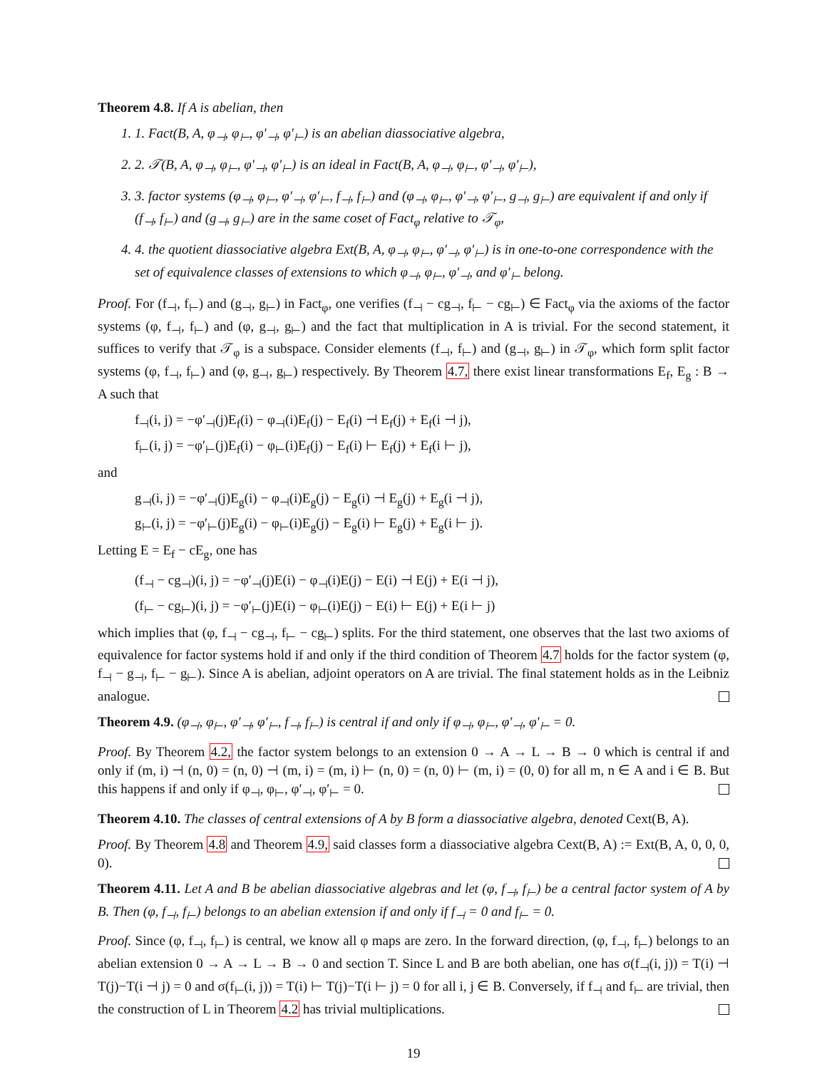Theorem 4.8. If A is abelian, then
1. 1. Fact(B, A, φ<sub>⊣</sub>, φ<sub>⊢</sub>, φ′<sub>⊣</sub>, φ′<sub>⊢</sub>) is an abelian diassociative algebra,
2. 2. 𝒯(B, A, φ<sub>⊣</sub>, φ<sub>⊢</sub>, φ′<sub>⊣</sub>, φ′<sub>⊢</sub>) is an ideal in Fact(B, A, φ<sub>⊣</sub>, φ<sub>⊢</sub>, φ′<sub>⊣</sub>, φ′<sub>⊢</sub>),
3. 3. factor systems (φ<sub>⊣</sub>, φ<sub>⊢</sub>, φ′<sub>⊣</sub>, φ′<sub>⊢</sub>, f<sub>⊣</sub>, f<sub>⊢</sub>) and (φ<sub>⊣</sub>, φ<sub>⊢</sub>, φ′<sub>⊣</sub>, φ′<sub>⊢</sub>, g<sub>⊣</sub>, g<sub>⊢</sub>) are equivalent if and only if (f<sub>⊣</sub>, f<sub>⊢</sub>) and (g<sub>⊣</sub>, g<sub>⊢</sub>) are in the same coset of Fact<sub>φ</sub> relative to 𝒯<sub>φ</sub>,
4. 4. the quotient diassociative algebra Ext(B, A, φ<sub>⊣</sub>, φ<sub>⊢</sub>, φ′<sub>⊣</sub>, φ′<sub>⊢</sub>) is in one-to-one correspondence with the set of equivalence classes of extensions to which φ<sub>⊣</sub>, φ<sub>⊢</sub>, φ′<sub>⊣</sub>, and φ′<sub>⊢</sub> belong.
Proof. For (f<sub>⊣</sub>, f<sub>⊢</sub>) and (g<sub>⊣</sub>, g<sub>⊢</sub>) in Fact<sub>φ</sub>, one verifies (f<sub>⊣</sub> − cg<sub>⊣</sub>, f<sub>⊢</sub> − cg<sub>⊢</sub>) ∈ Fact<sub>φ</sub> via the axioms of the factor systems (φ, f<sub>⊣</sub>, f<sub>⊢</sub>) and (φ, g<sub>⊣</sub>, g<sub>⊢</sub>) and the fact that multiplication in A is trivial. For the second statement, it suffices to verify that 𝒯<sub>φ</sub> is a subspace. Consider elements (f<sub>⊣</sub>, f<sub>⊢</sub>) and (g<sub>⊣</sub>, g<sub>⊢</sub>) in 𝒯<sub>φ</sub>, which form split factor systems (φ, f<sub>⊣</sub>, f<sub>⊢</sub>) and (φ, g<sub>⊣</sub>, g<sub>⊢</sub>) respectively. By Theorem 4.7, there exist linear transformations E<sub>f</sub>, E<sub>g</sub> : B → A such that
f<sub>⊣</sub>(i, j) = −φ′<sub>⊣</sub>(j)E<sub>f</sub>(i) − φ<sub>⊣</sub>(i)E<sub>f</sub>(j) − E<sub>f</sub>(i) ⊣ E<sub>f</sub>(j) + E<sub>f</sub>(i ⊣ j),
f<sub>⊢</sub>(i, j) = −φ′<sub>⊢</sub>(j)E<sub>f</sub>(i) − φ<sub>⊢</sub>(i)E<sub>f</sub>(j) − E<sub>f</sub>(i) ⊢ E<sub>f</sub>(j) + E<sub>f</sub>(i ⊢ j),
and
g<sub>⊣</sub>(i, j) = −φ′<sub>⊣</sub>(j)E<sub>g</sub>(i) − φ<sub>⊣</sub>(i)E<sub>g</sub>(j) − E<sub>g</sub>(i) ⊣ E<sub>g</sub>(j) + E<sub>g</sub>(i ⊣ j),
g<sub>⊢</sub>(i, j) = −φ′<sub>⊢</sub>(j)E<sub>g</sub>(i) − φ<sub>⊢</sub>(i)E<sub>g</sub>(j) − E<sub>g</sub>(i) ⊢ E<sub>g</sub>(j) + E<sub>g</sub>(i ⊢ j).
Letting E = E<sub>f</sub> − cE<sub>g</sub>, one has
(f<sub>⊣</sub> − cg<sub>⊣</sub>)(i, j) = −φ′<sub>⊣</sub>(j)E(i) − φ<sub>⊣</sub>(i)E(j) − E(i) ⊣ E(j) + E(i ⊣ j),
(f<sub>⊢</sub> − cg<sub>⊢</sub>)(i, j) = −φ′<sub>⊢</sub>(j)E(i) − φ<sub>⊢</sub>(i)E(j) − E(i) ⊢ E(j) + E(i ⊢ j)
which implies that (φ, f<sub>⊣</sub> − cg<sub>⊣</sub>, f<sub>⊢</sub> − cg<sub>⊢</sub>) splits. For the third statement, one observes that the last two axioms of equivalence for factor systems hold if and only if the third condition of Theorem 4.7 holds for the factor system (φ, f<sub>⊣</sub> − g<sub>⊣</sub>, f<sub>⊢</sub> − g<sub>⊢</sub>). Since A is abelian, adjoint operators on A are trivial. The final statement holds as in the Leibniz analogue.
Theorem 4.9. (φ<sub>⊣</sub>, φ<sub>⊢</sub>, φ′<sub>⊣</sub>, φ′<sub>⊢</sub>, f<sub>⊣</sub>, f<sub>⊢</sub>) is central if and only if φ<sub>⊣</sub>, φ<sub>⊢</sub>, φ′<sub>⊣</sub>, φ′<sub>⊢</sub> = 0.
Proof. By Theorem 4.2, the factor system belongs to an extension 0 → A → L → B → 0 which is central if and only if (m, i) ⊣ (n, 0) = (n, 0) ⊣ (m, i) = (m, i) ⊢ (n, 0) = (n, 0) ⊢ (m, i) = (0, 0) for all m, n ∈ A and i ∈ B. But this happens if and only if φ<sub>⊣</sub>, φ<sub>⊢</sub>, φ′<sub>⊣</sub>, φ′<sub>⊢</sub> = 0.
Theorem 4.10. The classes of central extensions of A by B form a diassociative algebra, denoted Cext(B, A).
Proof. By Theorem 4.8 and Theorem 4.9, said classes form a diassociative algebra Cext(B, A) := Ext(B, A, 0, 0, 0, 0).
Theorem 4.11. Let A and B be abelian diassociative algebras and let (φ, f<sub>⊣</sub>, f<sub>⊢</sub>) be a central factor system of A by B. Then (φ, f<sub>⊣</sub>, f<sub>⊢</sub>) belongs to an abelian extension if and only if f<sub>⊣</sub> = 0 and f<sub>⊢</sub> = 0.
Proof. Since (φ, f<sub>⊣</sub>, f<sub>⊢</sub>) is central, we know all φ maps are zero. In the forward direction, (φ, f<sub>⊣</sub>, f<sub>⊢</sub>) belongs to an abelian extension 0 → A → L → B → 0 and section T. Since L and B are both abelian, one has σ(f<sub>⊣</sub>(i, j)) = T(i) ⊣ T(j)−T(i ⊣ j) = 0 and σ(f<sub>⊢</sub>(i, j)) = T(i) ⊢ T(j)−T(i ⊢ j) = 0 for all i, j ∈ B. Conversely, if f<sub>⊣</sub> and f<sub>⊢</sub> are trivial, then the construction of L in Theorem 4.2 has trivial multiplications.
19